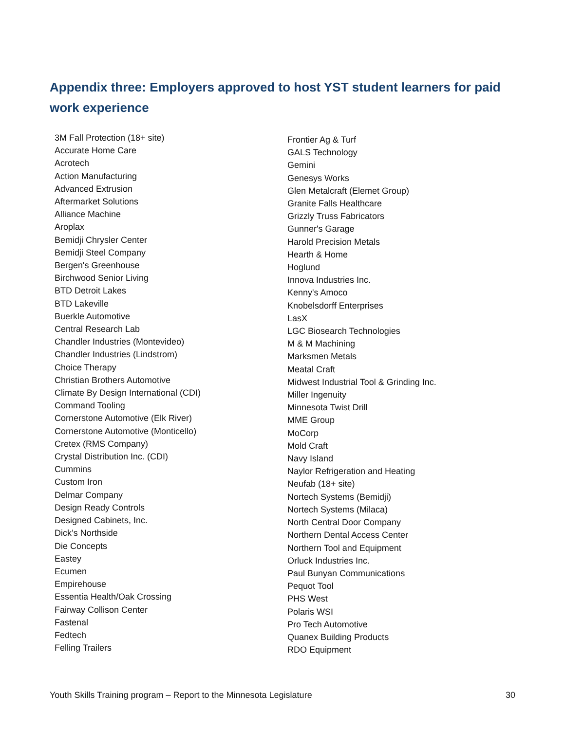Appendix three: Employers approved to host YST student learners for paid work experience
3M Fall Protection (18+ site)
Accurate Home Care
Acrotech
Action Manufacturing
Advanced Extrusion
Aftermarket Solutions
Alliance Machine
Aroplax
Bemidji Chrysler Center
Bemidji Steel Company
Bergen's Greenhouse
Birchwood Senior Living
BTD Detroit Lakes
BTD Lakeville
Buerkle Automotive
Central Research Lab
Chandler Industries (Montevideo)
Chandler Industries (Lindstrom)
Choice Therapy
Christian Brothers Automotive
Climate By Design International (CDI)
Command Tooling
Cornerstone Automotive (Elk River)
Cornerstone Automotive (Monticello)
Cretex (RMS Company)
Crystal Distribution Inc. (CDI)
Cummins
Custom Iron
Delmar Company
Design Ready Controls
Designed Cabinets, Inc.
Dick’s Northside
Die Concepts
Eastey
Ecumen
Empirehouse
Essentia Health/Oak Crossing
Fairway Collison Center
Fastenal
Fedtech
Felling Trailers
Frontier Ag & Turf
GALS Technology
Gemini
Genesys Works
Glen Metalcraft (Elemet Group)
Granite Falls Healthcare
Grizzly Truss Fabricators
Gunner's Garage
Harold Precision Metals
Hearth & Home
Hoglund
Innova Industries Inc.
Kenny's Amoco
Knobelsdorff Enterprises
LasX
LGC Biosearch Technologies
M & M Machining
Marksmen Metals
Meatal Craft
Midwest Industrial Tool & Grinding Inc.
Miller Ingenuity
Minnesota Twist Drill
MME Group
MoCorp
Mold Craft
Navy Island
Naylor Refrigeration and Heating
Neufab (18+ site)
Nortech Systems (Bemidji)
Nortech Systems (Milaca)
North Central Door Company
Northern Dental Access Center
Northern Tool and Equipment
Orluck Industries Inc.
Paul Bunyan Communications
Pequot Tool
PHS West
Polaris WSI
Pro Tech Automotive
Quanex Building Products
RDO Equipment
Youth Skills Training program – Report to the Minnesota Legislature 30